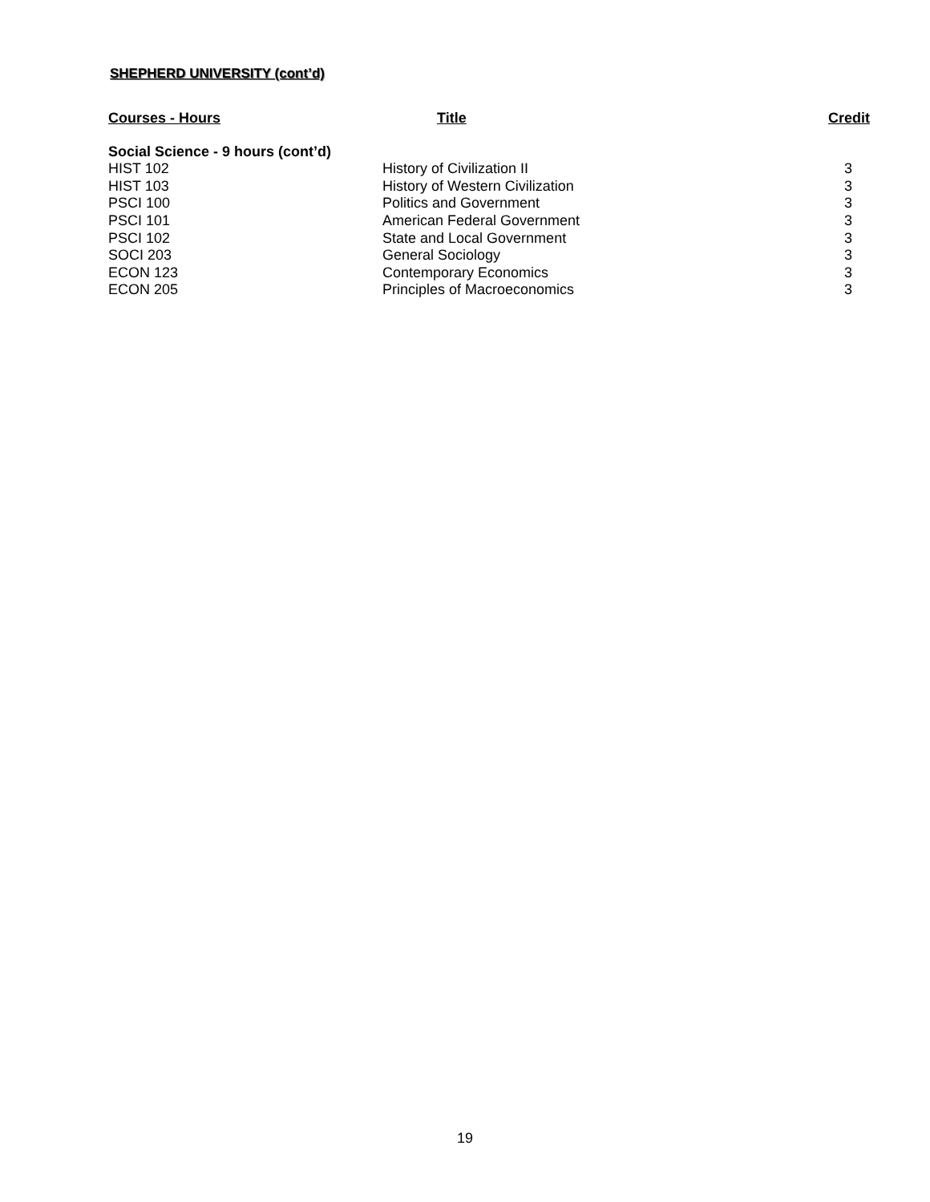SHEPHERD UNIVERSITY (cont’d)
| Courses - Hours | Title | Credit |
| --- | --- | --- |
| Social Science - 9 hours (cont’d) | | |
| HIST 102 | History of Civilization II | 3 |
| HIST 103 | History of Western Civilization | 3 |
| PSCI 100 | Politics and Government | 3 |
| PSCI 101 | American Federal Government | 3 |
| PSCI 102 | State and Local Government | 3 |
| SOCI 203 | General Sociology | 3 |
| ECON 123 | Contemporary Economics | 3 |
| ECON 205 | Principles of Macroeconomics | 3 |
19